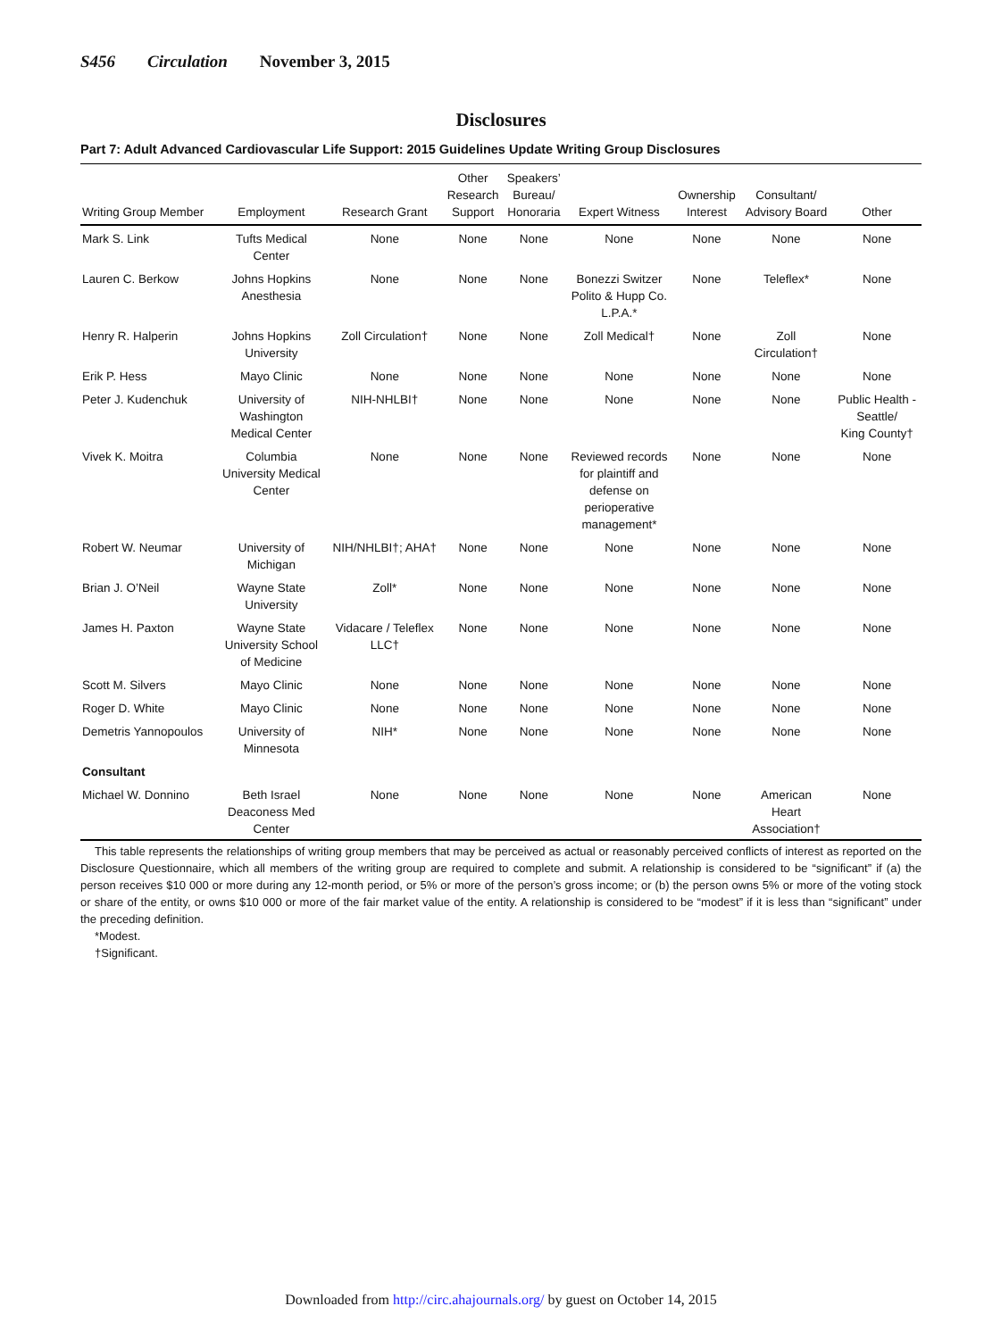S456 Circulation November 3, 2015
Disclosures
Part 7: Adult Advanced Cardiovascular Life Support: 2015 Guidelines Update Writing Group Disclosures
| Writing Group Member | Employment | Research Grant | Other Research Support | Speakers’ Bureau/ Honoraria | Expert Witness | Ownership Interest | Consultant/ Advisory Board | Other |
| --- | --- | --- | --- | --- | --- | --- | --- | --- |
| Mark S. Link | Tufts Medical Center | None | None | None | None | None | None | None |
| Lauren C. Berkow | Johns Hopkins Anesthesia | None | None | None | Bonezzi Switzer Polito & Hupp Co. L.P.A.* | None | Teleflex* | None |
| Henry R. Halperin | Johns Hopkins University | Zoll Circulation† | None | None | Zoll Medical† | None | Zoll Circulation† | None |
| Erik P. Hess | Mayo Clinic | None | None | None | None | None | None | None |
| Peter J. Kudenchuk | University of Washington Medical Center | NIH-NHLBI† | None | None | None | None | None | Public Health - Seattle/ King County† |
| Vivek K. Moitra | Columbia University Medical Center | None | None | None | Reviewed records for plaintiff and defense on perioperative management* | None | None | None |
| Robert W. Neumar | University of Michigan | NIH/NHLBI†; AHA† | None | None | None | None | None | None |
| Brian J. O’Neil | Wayne State University | Zoll* | None | None | None | None | None | None |
| James H. Paxton | Wayne State University School of Medicine | Vidacare / Teleflex LLC† | None | None | None | None | None | None |
| Scott M. Silvers | Mayo Clinic | None | None | None | None | None | None | None |
| Roger D. White | Mayo Clinic | None | None | None | None | None | None | None |
| Demetris Yannopoulos | University of Minnesota | NIH* | None | None | None | None | None | None |
| Consultant | | | | | | | | |
| Michael W. Donnino | Beth Israel Deaconess Med Center | None | None | None | None | None | American Heart Association† | None |
This table represents the relationships of writing group members that may be perceived as actual or reasonably perceived conflicts of interest as reported on the Disclosure Questionnaire, which all members of the writing group are required to complete and submit. A relationship is considered to be “significant” if (a) the person receives $10 000 or more during any 12-month period, or 5% or more of the person’s gross income; or (b) the person owns 5% or more of the voting stock or share of the entity, or owns $10 000 or more of the fair market value of the entity. A relationship is considered to be “modest” if it is less than “significant” under the preceding definition.
*Modest.
†Significant.
Downloaded from http://circ.ahajournals.org/ by guest on October 14, 2015